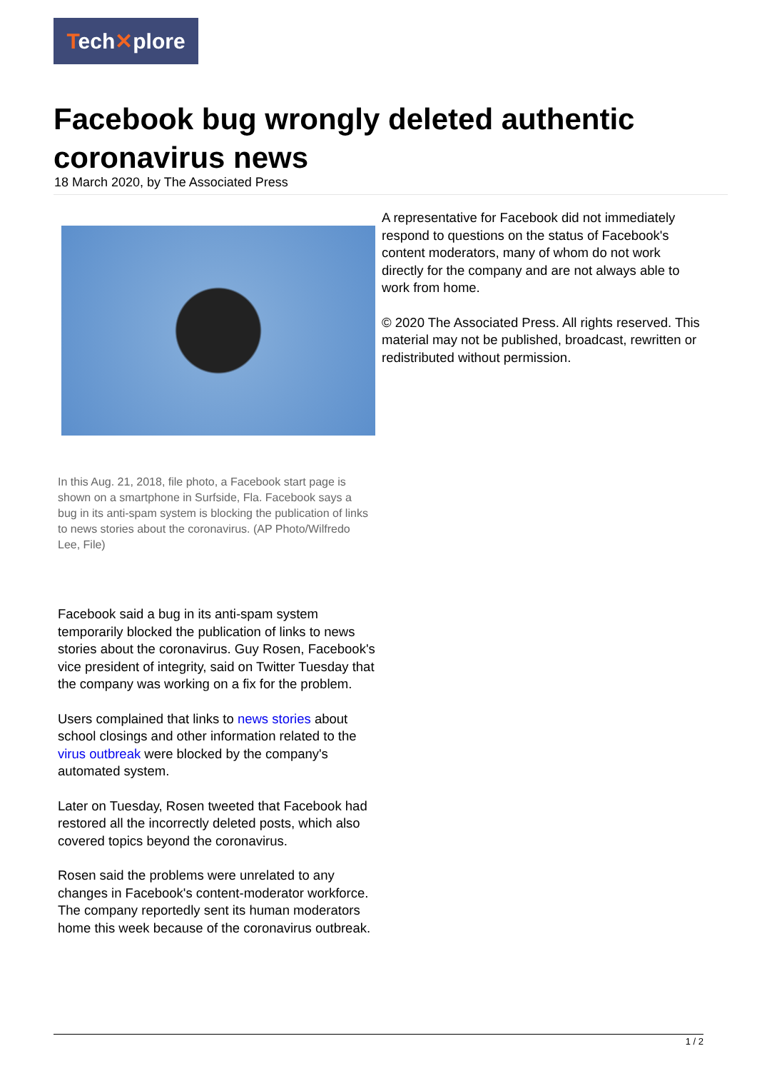Tech✕plore
Facebook bug wrongly deleted authentic coronavirus news
18 March 2020, by The Associated Press
In this Aug. 21, 2018, file photo, a Facebook start page is shown on a smartphone in Surfside, Fla. Facebook says a bug in its anti-spam system is blocking the publication of links to news stories about the coronavirus. (AP Photo/Wilfredo Lee, File)
Facebook said a bug in its anti-spam system temporarily blocked the publication of links to news stories about the coronavirus. Guy Rosen, Facebook's vice president of integrity, said on Twitter Tuesday that the company was working on a fix for the problem.
Users complained that links to news stories about school closings and other information related to the virus outbreak were blocked by the company's automated system.
Later on Tuesday, Rosen tweeted that Facebook had restored all the incorrectly deleted posts, which also covered topics beyond the coronavirus.
Rosen said the problems were unrelated to any changes in Facebook's content-moderator workforce. The company reportedly sent its human moderators home this week because of the coronavirus outbreak.
A representative for Facebook did not immediately respond to questions on the status of Facebook's content moderators, many of whom do not work directly for the company and are not always able to work from home.
© 2020 The Associated Press. All rights reserved. This material may not be published, broadcast, rewritten or redistributed without permission.
1 / 2